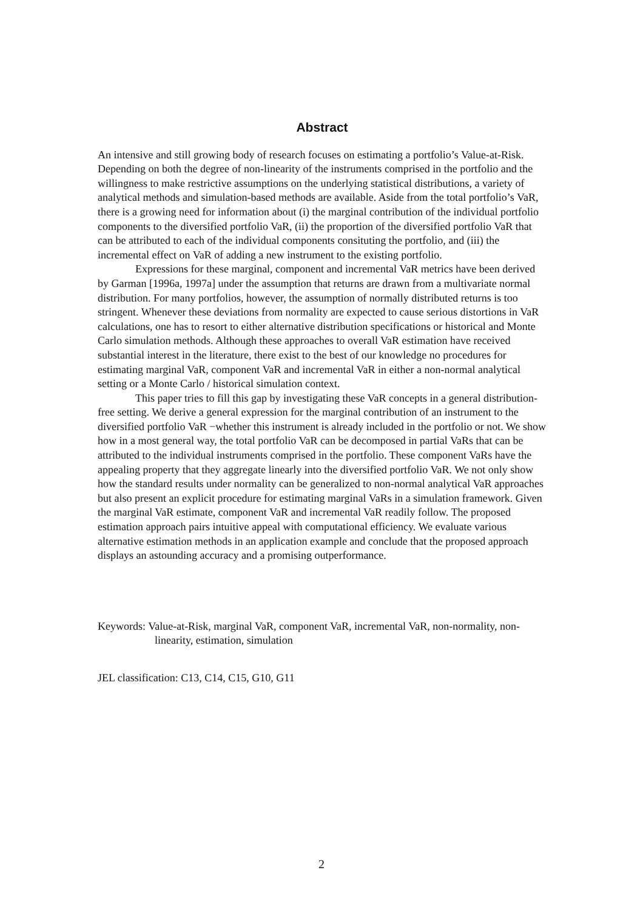Abstract
An intensive and still growing body of research focuses on estimating a portfolio’s Value-at-Risk. Depending on both the degree of non-linearity of the instruments comprised in the portfolio and the willingness to make restrictive assumptions on the underlying statistical distributions, a variety of analytical methods and simulation-based methods are available. Aside from the total portfolio’s VaR, there is a growing need for information about (i) the marginal contribution of the individual portfolio components to the diversified portfolio VaR, (ii) the proportion of the diversified portfolio VaR that can be attributed to each of the individual components consituting the portfolio, and (iii) the incremental effect on VaR of adding a new instrument to the existing portfolio.
Expressions for these marginal, component and incremental VaR metrics have been derived by Garman [1996a, 1997a] under the assumption that returns are drawn from a multivariate normal distribution. For many portfolios, however, the assumption of normally distributed returns is too stringent. Whenever these deviations from normality are expected to cause serious distortions in VaR calculations, one has to resort to either alternative distribution specifications or historical and Monte Carlo simulation methods. Although these approaches to overall VaR estimation have received substantial interest in the literature, there exist to the best of our knowledge no procedures for estimating marginal VaR, component VaR and incremental VaR in either a non-normal analytical setting or a Monte Carlo / historical simulation context.
This paper tries to fill this gap by investigating these VaR concepts in a general distribution-free setting. We derive a general expression for the marginal contribution of an instrument to the diversified portfolio VaR −whether this instrument is already included in the portfolio or not. We show how in a most general way, the total portfolio VaR can be decomposed in partial VaRs that can be attributed to the individual instruments comprised in the portfolio. These component VaRs have the appealing property that they aggregate linearly into the diversified portfolio VaR. We not only show how the standard results under normality can be generalized to non-normal analytical VaR approaches but also present an explicit procedure for estimating marginal VaRs in a simulation framework. Given the marginal VaR estimate, component VaR and incremental VaR readily follow. The proposed estimation approach pairs intuitive appeal with computational efficiency. We evaluate various alternative estimation methods in an application example and conclude that the proposed approach displays an astounding accuracy and a promising outperformance.
Keywords: Value-at-Risk, marginal VaR, component VaR, incremental VaR, non-normality, non-linearity, estimation, simulation
JEL classification: C13, C14, C15, G10, G11
2